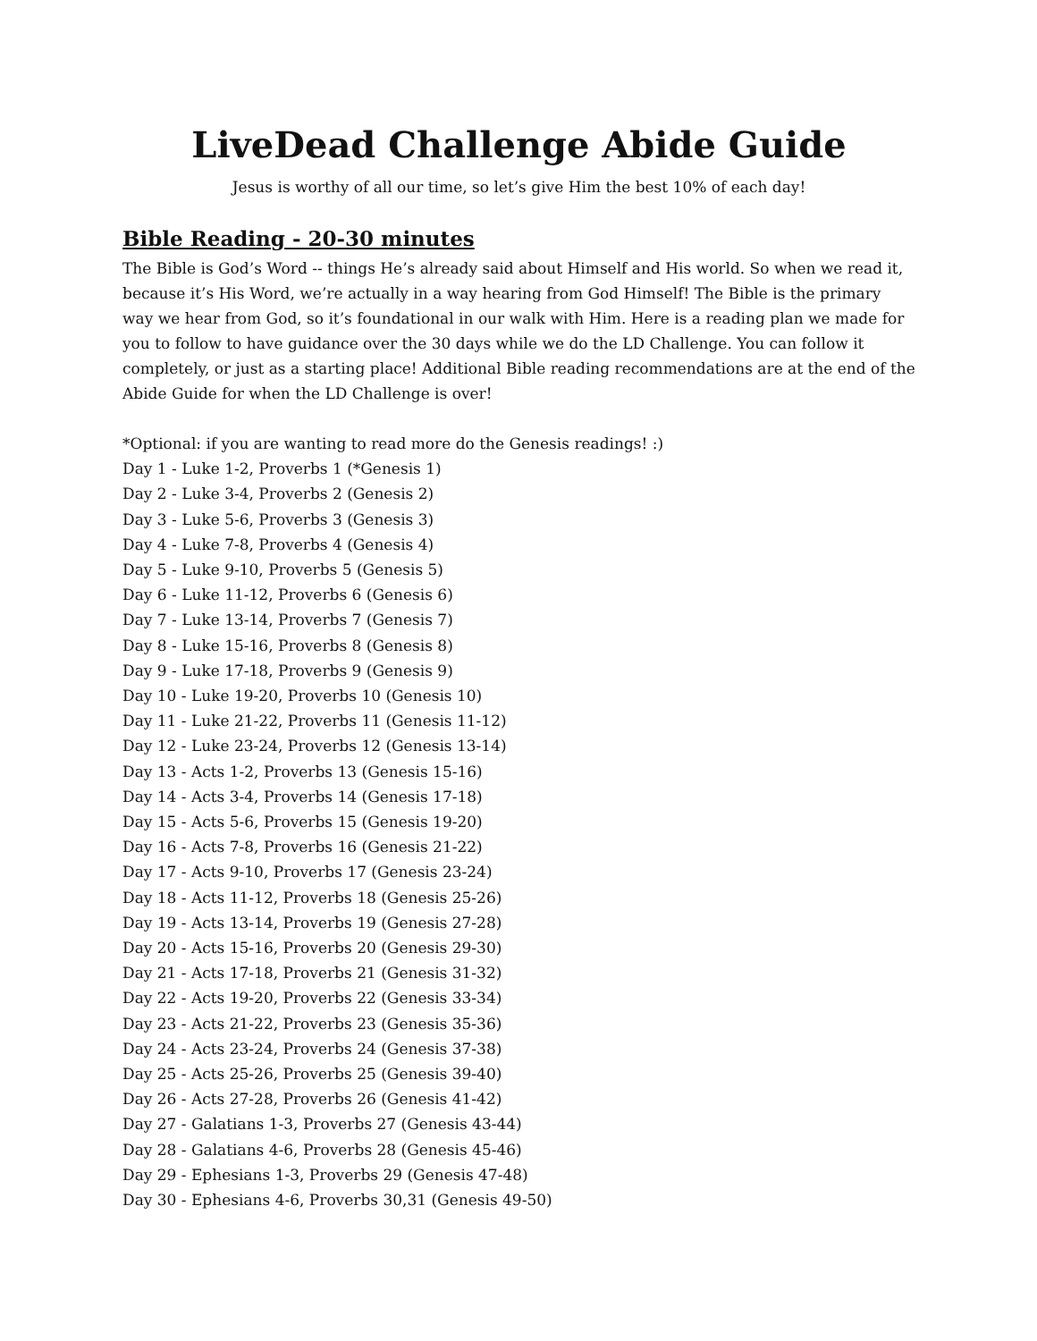LiveDead Challenge Abide Guide
Jesus is worthy of all our time, so let’s give Him the best 10% of each day!
Bible Reading - 20-30 minutes
The Bible is God’s Word -- things He’s already said about Himself and His world. So when we read it, because it’s His Word, we’re actually in a way hearing from God Himself! The Bible is the primary way we hear from God, so it’s foundational in our walk with Him. Here is a reading plan we made for you to follow to have guidance over the 30 days while we do the LD Challenge. You can follow it completely, or just as a starting place! Additional Bible reading recommendations are at the end of the Abide Guide for when the LD Challenge is over!
*Optional: if you are wanting to read more do the Genesis readings! :)
Day 1 - Luke 1-2, Proverbs 1 (*Genesis 1)
Day 2 - Luke 3-4, Proverbs 2 (Genesis 2)
Day 3 - Luke 5-6, Proverbs 3 (Genesis 3)
Day 4 - Luke 7-8, Proverbs 4 (Genesis 4)
Day 5 - Luke 9-10, Proverbs 5 (Genesis 5)
Day 6 - Luke 11-12, Proverbs 6 (Genesis 6)
Day 7 - Luke 13-14, Proverbs 7 (Genesis 7)
Day 8 - Luke 15-16, Proverbs 8 (Genesis 8)
Day 9 - Luke 17-18, Proverbs 9 (Genesis 9)
Day 10 - Luke 19-20, Proverbs 10 (Genesis 10)
Day 11 - Luke 21-22, Proverbs 11 (Genesis 11-12)
Day 12 - Luke 23-24, Proverbs 12 (Genesis 13-14)
Day 13 - Acts 1-2, Proverbs 13 (Genesis 15-16)
Day 14 - Acts 3-4, Proverbs 14 (Genesis 17-18)
Day 15 - Acts 5-6, Proverbs 15 (Genesis 19-20)
Day 16 - Acts 7-8, Proverbs 16 (Genesis 21-22)
Day 17 - Acts 9-10, Proverbs 17 (Genesis 23-24)
Day 18 - Acts 11-12, Proverbs 18 (Genesis 25-26)
Day 19 - Acts 13-14, Proverbs 19 (Genesis 27-28)
Day 20 - Acts 15-16, Proverbs 20 (Genesis 29-30)
Day 21 - Acts 17-18, Proverbs 21 (Genesis 31-32)
Day 22 - Acts 19-20, Proverbs 22 (Genesis 33-34)
Day 23 - Acts 21-22, Proverbs 23 (Genesis 35-36)
Day 24 - Acts 23-24, Proverbs 24 (Genesis 37-38)
Day 25 - Acts 25-26, Proverbs 25 (Genesis 39-40)
Day 26 - Acts 27-28, Proverbs 26 (Genesis 41-42)
Day 27 - Galatians 1-3, Proverbs 27 (Genesis 43-44)
Day 28 - Galatians 4-6, Proverbs 28 (Genesis 45-46)
Day 29 - Ephesians 1-3, Proverbs 29 (Genesis 47-48)
Day 30 - Ephesians 4-6, Proverbs 30,31 (Genesis 49-50)